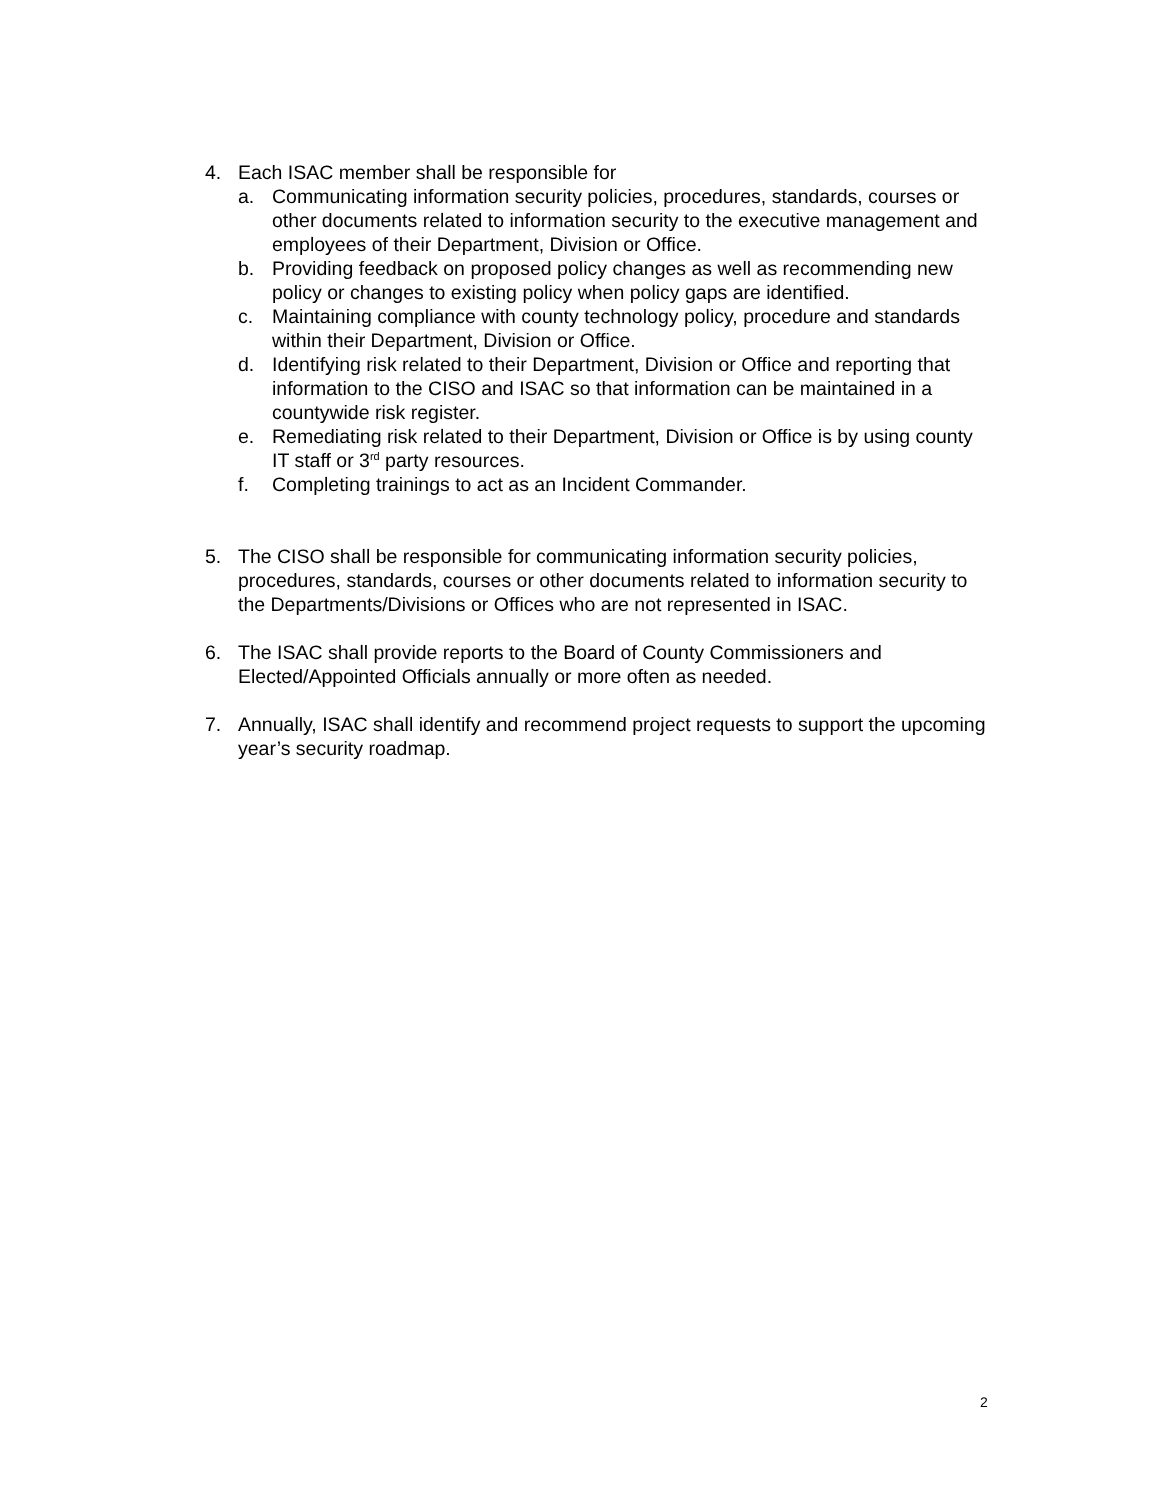4. Each ISAC member shall be responsible for
a. Communicating information security policies, procedures, standards, courses or other documents related to information security to the executive management and employees of their Department, Division or Office.
b. Providing feedback on proposed policy changes as well as recommending new policy or changes to existing policy when policy gaps are identified.
c. Maintaining compliance with county technology policy, procedure and standards within their Department, Division or Office.
d. Identifying risk related to their Department, Division or Office and reporting that information to the CISO and ISAC so that information can be maintained in a countywide risk register.
e. Remediating risk related to their Department, Division or Office is by using county IT staff or 3<sup>rd</sup> party resources.
f. Completing trainings to act as an Incident Commander.
5. The CISO shall be responsible for communicating information security policies, procedures, standards, courses or other documents related to information security to the Departments/Divisions or Offices who are not represented in ISAC.
6. The ISAC shall provide reports to the Board of County Commissioners and Elected/Appointed Officials annually or more often as needed.
7. Annually, ISAC shall identify and recommend project requests to support the upcoming year’s security roadmap.
2